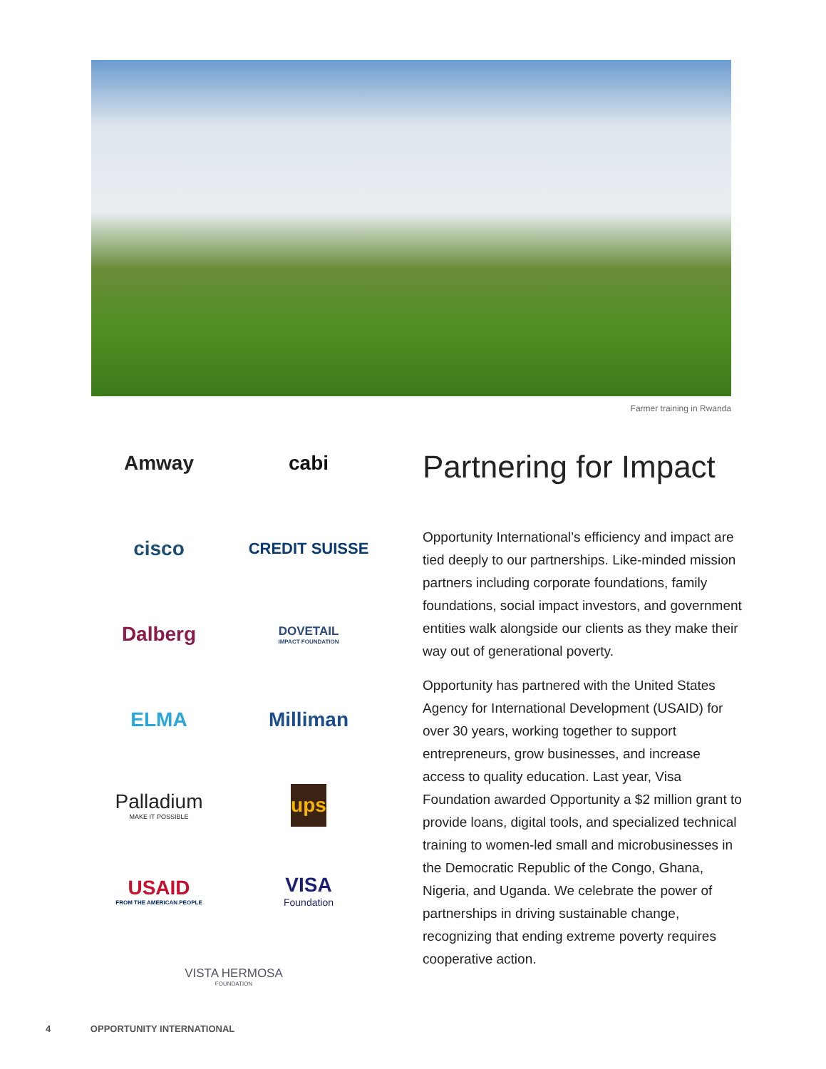Farmer training in Rwanda
Amway
cabi
cisco
CREDIT SUISSE
Dalberg
DOVETAIL
IMPACT FOUNDATION
ELMA
Milliman
Palladium
MAKE IT POSSIBLE
ups
USAID
FROM THE AMERICAN PEOPLE
VISA
Foundation
VISTA HERMOSA
FOUNDATION
Partnering for Impact
Opportunity International’s efficiency and impact are tied deeply to our partnerships. Like-minded mission partners including corporate foundations, family foundations, social impact investors, and government entities walk alongside our clients as they make their way out of generational poverty.
Opportunity has partnered with the United States Agency for International Development (USAID) for over 30 years, working together to support entrepreneurs, grow businesses, and increase access to quality education. Last year, Visa Foundation awarded Opportunity a $2 million grant to provide loans, digital tools, and specialized technical training to women-led small and microbusinesses in the Democratic Republic of the Congo, Ghana, Nigeria, and Uganda. We celebrate the power of partnerships in driving sustainable change, recognizing that ending extreme poverty requires cooperative action.
4 OPPORTUNITY INTERNATIONAL